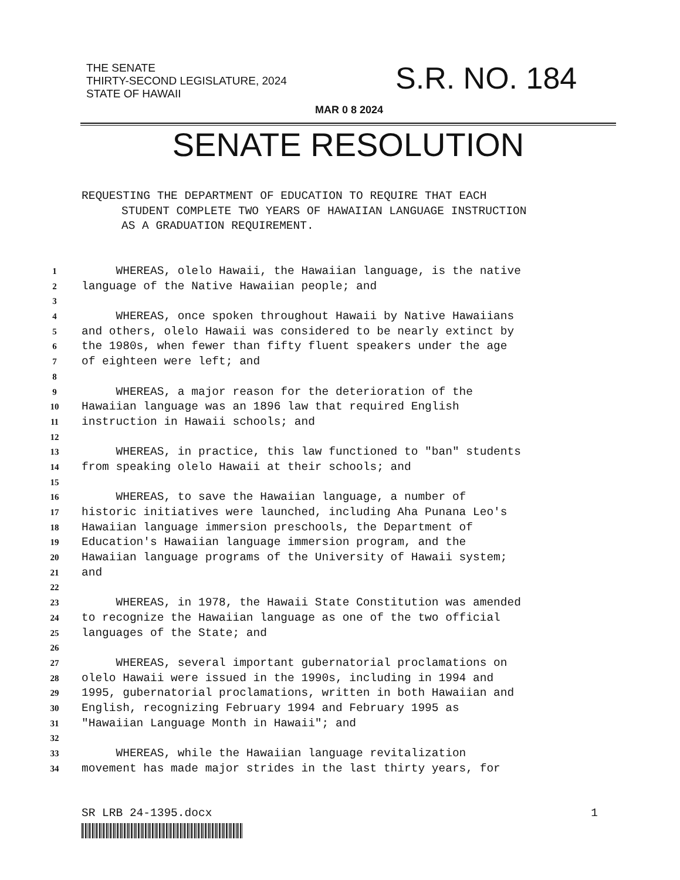THE SENATE
THIRTY-SECOND LEGISLATURE, 2024
STATE OF HAWAII
S.R. NO. 184
MAR 0 8 2024
SENATE RESOLUTION
REQUESTING THE DEPARTMENT OF EDUCATION TO REQUIRE THAT EACH
STUDENT COMPLETE TWO YEARS OF HAWAIIAN LANGUAGE INSTRUCTION
AS A GRADUATION REQUIREMENT.
1 WHEREAS, olelo Hawaii, the Hawaiian language, is the native
2 language of the Native Hawaiian people; and
3
4 WHEREAS, once spoken throughout Hawaii by Native Hawaiians
5 and others, olelo Hawaii was considered to be nearly extinct by
6 the 1980s, when fewer than fifty fluent speakers under the age
7 of eighteen were left; and
8
9 WHEREAS, a major reason for the deterioration of the
10 Hawaiian language was an 1896 law that required English
11 instruction in Hawaii schools; and
12
13 WHEREAS, in practice, this law functioned to "ban" students
14 from speaking olelo Hawaii at their schools; and
15
16 WHEREAS, to save the Hawaiian language, a number of
17 historic initiatives were launched, including Aha Punana Leo's
18 Hawaiian language immersion preschools, the Department of
19 Education's Hawaiian language immersion program, and the
20 Hawaiian language programs of the University of Hawaii system;
21 and
22
23 WHEREAS, in 1978, the Hawaii State Constitution was amended
24 to recognize the Hawaiian language as one of the two official
25 languages of the State; and
26
27 WHEREAS, several important gubernatorial proclamations on
28 olelo Hawaii were issued in the 1990s, including in 1994 and
29 1995, gubernatorial proclamations, written in both Hawaiian and
30 English, recognizing February 1994 and February 1995 as
31 "Hawaiian Language Month in Hawaii"; and
32
33 WHEREAS, while the Hawaiian language revitalization
34 movement has made major strides in the last thirty years, for
SR LRB 24-1395.docx 1